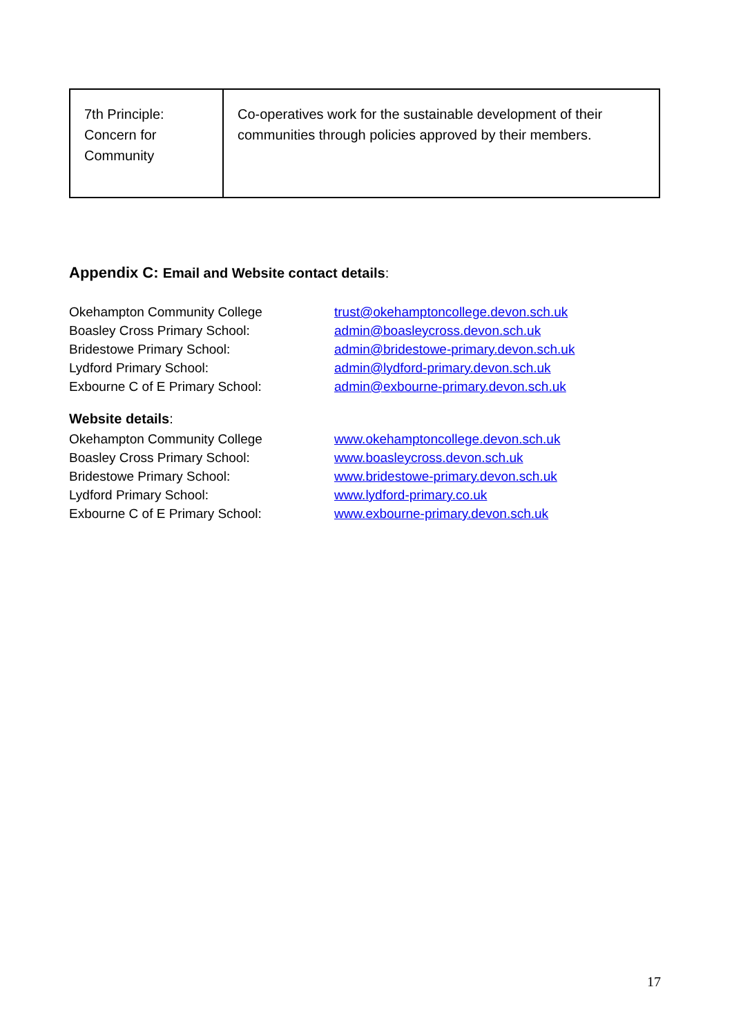| 7th Principle: Concern for Community | Co-operatives work for the sustainable development of their communities through policies approved by their members. |
Appendix C: Email and Website contact details:
| Okehampton Community College | trust@okehamptoncollege.devon.sch.uk |
| Boasley Cross Primary School: | admin@boasleycross.devon.sch.uk |
| Bridestowe Primary School: | admin@bridestowe-primary.devon.sch.uk |
| Lydford Primary School: | admin@lydford-primary.devon.sch.uk |
| Exbourne C of E Primary School: | admin@exbourne-primary.devon.sch.uk |
Website details:
| Okehampton Community College | www.okehamptoncollege.devon.sch.uk |
| Boasley Cross Primary School: | www.boasleycross.devon.sch.uk |
| Bridestowe Primary School: | www.bridestowe-primary.devon.sch.uk |
| Lydford Primary School: | www.lydford-primary.co.uk |
| Exbourne C of E Primary School: | www.exbourne-primary.devon.sch.uk |
17